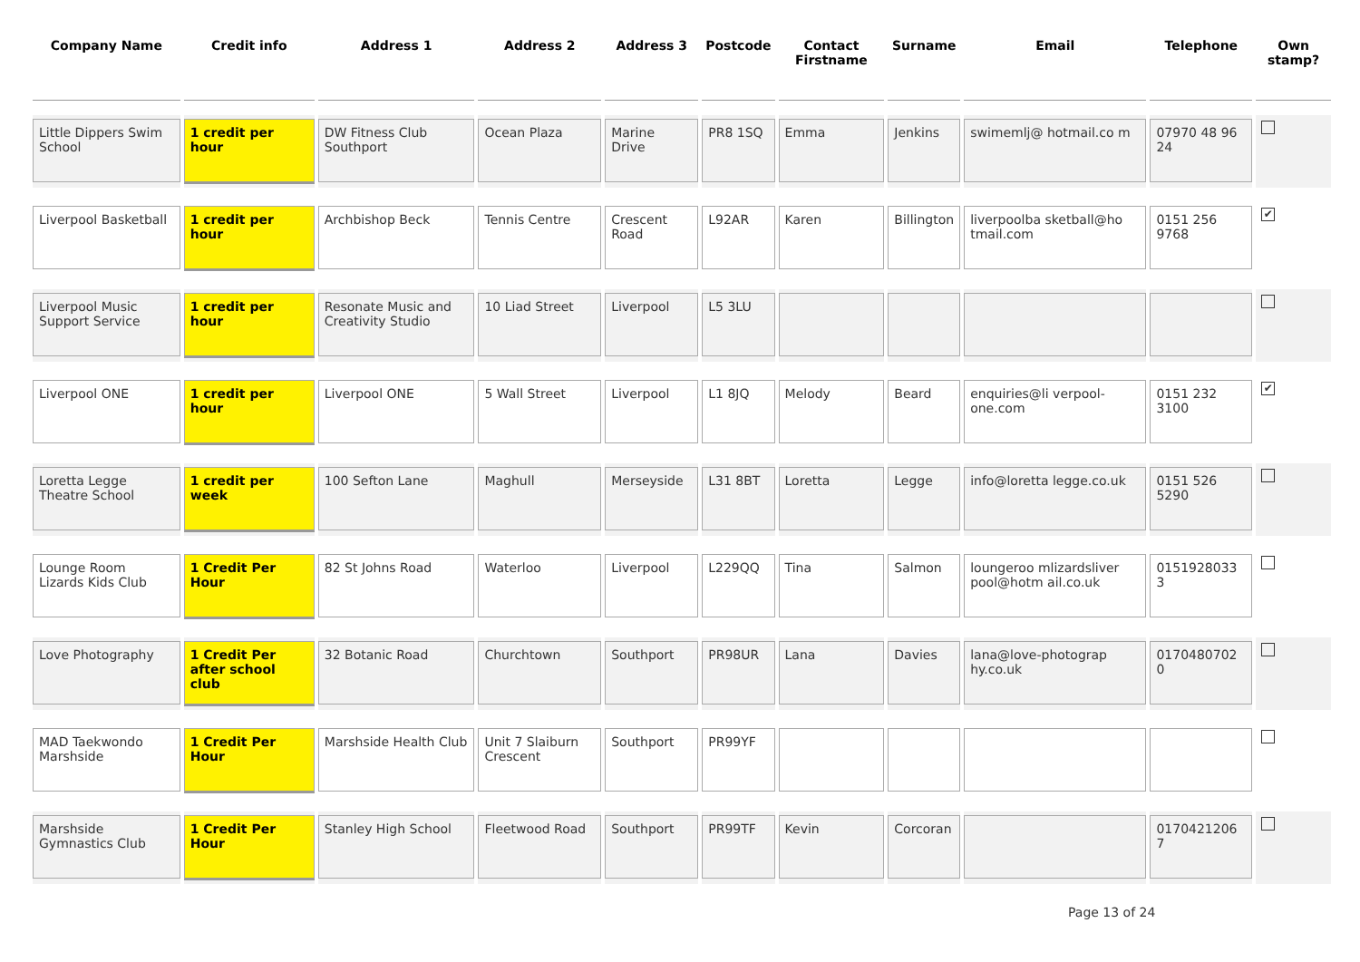| Company Name | Credit info | Address 1 | Address 2 | Address 3 | Postcode | Contact Firstname | Surname | Email | Telephone | Own stamp? |
| --- | --- | --- | --- | --- | --- | --- | --- | --- | --- | --- |
| Little Dippers Swim School | 1 credit per hour | DW Fitness Club Southport | Ocean Plaza | Marine Drive | PR8 1SQ | Emma | Jenkins | swimemlj@ hotmail.co m | 07970 48 96 24 | |
| Liverpool Basketball | 1 credit per hour | Archbishop Beck | Tennis Centre | Crescent Road | L92AR | Karen | Billington | liverpoolba sketball@ho tmail.com | 0151 256 9768 | ✔ |
| Liverpool Music Support Service | 1 credit per hour | Resonate Music and Creativity Studio | 10 Liad Street | Liverpool | L5 3LU | | | | | |
| Liverpool ONE | 1 credit per hour | Liverpool ONE | 5 Wall Street | Liverpool | L1 8JQ | Melody | Beard | enquiries@li verpool-one.com | 0151 232 3100 | ✔ |
| Loretta Legge Theatre School | 1 credit per week | 100 Sefton Lane | Maghull | Merseyside | L31 8BT | Loretta | Legge | info@loretta legge.co.uk | 0151 526 5290 | |
| Lounge Room Lizards Kids Club | 1 Credit Per Hour | 82 St Johns Road | Waterloo | Liverpool | L229QQ | Tina | Salmon | loungeroo mlizardsliver pool@hotm ail.co.uk | 0151928033 3 | |
| Love Photography | 1 Credit Per after school club | 32 Botanic Road | Churchtown | Southport | PR98UR | Lana | Davies | lana@love-photograp hy.co.uk | 0170480702 0 | |
| MAD Taekwondo Marshside | 1 Credit Per Hour | Marshside Health Club | Unit 7 Slaiburn Crescent | Southport | PR99YF | | | | | |
| Marshside Gymnastics Club | 1 Credit Per Hour | Stanley High School | Fleetwood Road | Southport | PR99TF | Kevin | Corcoran | | 0170421206 7 | |
Page 13 of 24